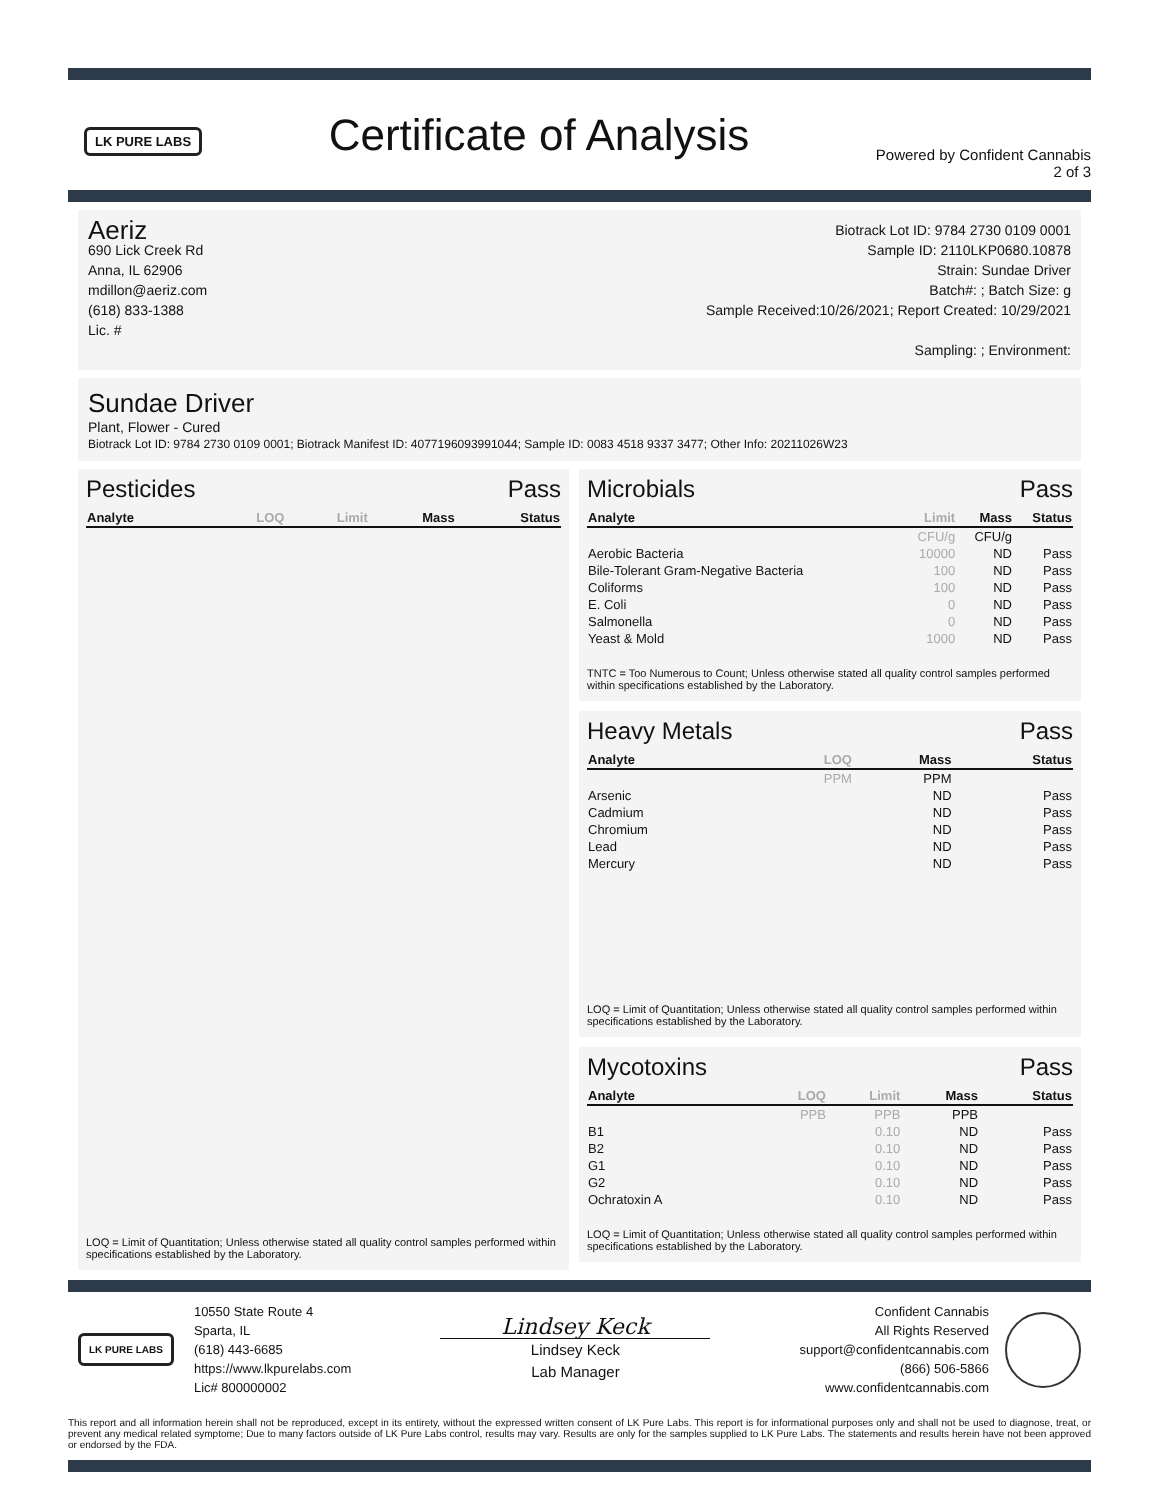LK PURE LABS
Certificate of Analysis
Powered by Confident Cannabis
2 of 3
Aeriz
690 Lick Creek Rd
Anna, IL 62906
mdillon@aeriz.com
(618) 833-1388
Lic. #
Biotrack Lot ID: 9784 2730 0109 0001
Sample ID: 2110LKP0680.10878
Strain: Sundae Driver
Batch#: ; Batch Size: g
Sample Received:10/26/2021; Report Created: 10/29/2021
Sampling: ; Environment:
Sundae Driver
Plant, Flower - Cured
Biotrack Lot ID: 9784 2730 0109 0001; Biotrack Manifest ID: 4077196093991044; Sample ID: 0083 4518 9337 3477; Other Info: 20211026W23
Pesticides Pass
| Analyte | LOQ | Limit | Mass | Status |
| --- | --- | --- | --- | --- |
LOQ = Limit of Quantitation; Unless otherwise stated all quality control samples performed within specifications established by the Laboratory.
Microbials Pass
| Analyte | Limit | Mass | Status |
| --- | --- | --- | --- |
| | CFU/g | CFU/g | |
| Aerobic Bacteria | 10000 | ND | Pass |
| Bile-Tolerant Gram-Negative Bacteria | 100 | ND | Pass |
| Coliforms | 100 | ND | Pass |
| E. Coli | 0 | ND | Pass |
| Salmonella | 0 | ND | Pass |
| Yeast & Mold | 1000 | ND | Pass |
TNTC = Too Numerous to Count; Unless otherwise stated all quality control samples performed within specifications established by the Laboratory.
Heavy Metals Pass
| Analyte | LOQ | Mass | Status |
| --- | --- | --- | --- |
| | PPM | PPM | |
| Arsenic | | ND | Pass |
| Cadmium | | ND | Pass |
| Chromium | | ND | Pass |
| Lead | | ND | Pass |
| Mercury | | ND | Pass |
LOQ = Limit of Quantitation; Unless otherwise stated all quality control samples performed within specifications established by the Laboratory.
Mycotoxins Pass
| Analyte | LOQ | Limit | Mass | Status |
| --- | --- | --- | --- | --- |
| | PPB | PPB | PPB | |
| B1 | | 0.10 | ND | Pass |
| B2 | | 0.10 | ND | Pass |
| G1 | | 0.10 | ND | Pass |
| G2 | | 0.10 | ND | Pass |
| Ochratoxin A | | 0.10 | ND | Pass |
LOQ = Limit of Quantitation; Unless otherwise stated all quality control samples performed within specifications established by the Laboratory.
LK PURE LABS
10550 State Route 4
Sparta, IL
(618) 443-6685
https://www.lkpurelabs.com
Lic# 800000002
Lindsey Keck
Lindsey Keck
Lab Manager
Confident Cannabis
All Rights Reserved
support@confidentcannabis.com
(866) 506-5866
www.confidentcannabis.com
This report and all information herein shall not be reproduced, except in its entirety, without the expressed written consent of LK Pure Labs. This report is for informational purposes only and shall not be used to diagnose, treat, or prevent any medical related symptome; Due to many factors outside of LK Pure Labs control, results may vary. Results are only for the samples supplied to LK Pure Labs. The statements and results herein have not been approved or endorsed by the FDA.